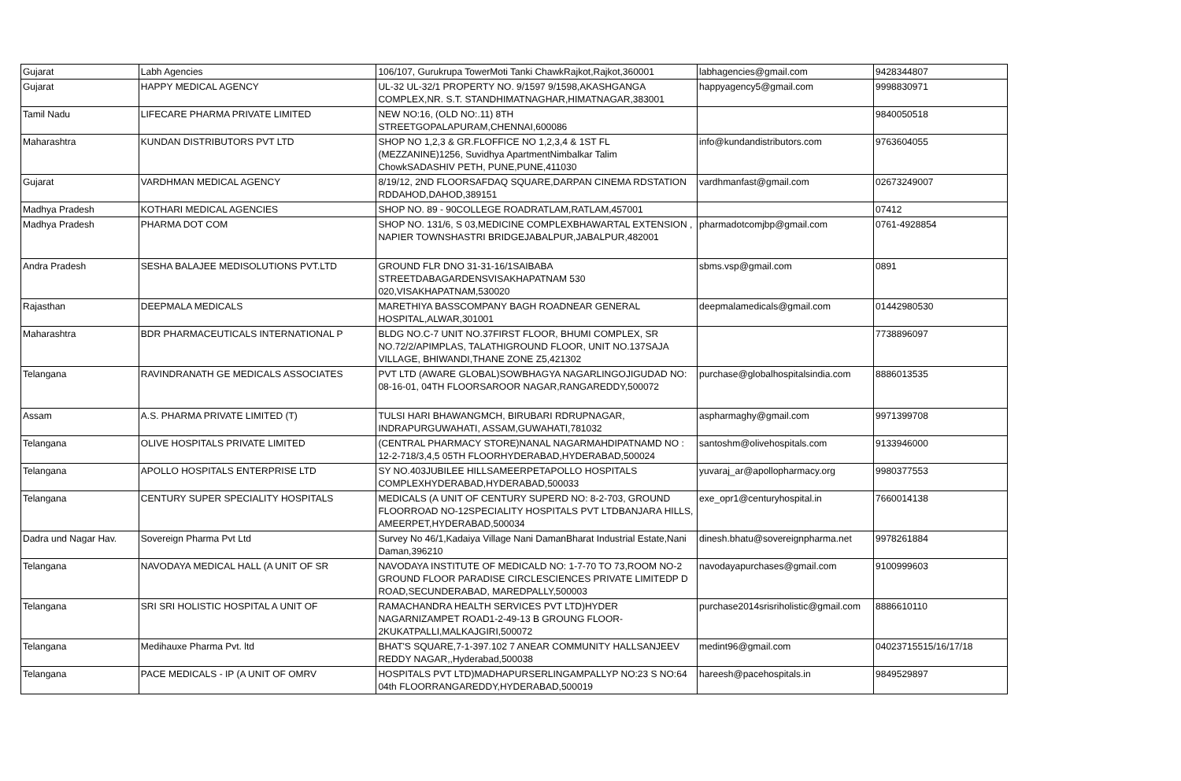| Gujarat | Labh Agencies | 106/107, Gurukrupa TowerMoti Tanki ChawkRajkot,Rajkot,360001 | labhagencies@gmail.com | 9428344807 |
| Gujarat | HAPPY MEDICAL AGENCY | UL-32 UL-32/1 PROPERTY NO. 9/1597 9/1598,AKASHGANGA COMPLEX,NR. S.T. STANDHIMATNAGHAR,HIMATNAGAR,383001 | happyagency5@gmail.com | 9998830971 |
| Tamil Nadu | LIFECARE PHARMA PRIVATE LIMITED | NEW NO:16, (OLD NO:.11) 8TH STREETGOPALAPURAM,CHENNAI,600086 | | 9840050518 |
| Maharashtra | KUNDAN DISTRIBUTORS PVT LTD | SHOP NO 1,2,3 & GR.FLOFFICE NO 1,2,3,4 & 1ST FL (MEZZANINE)1256, Suvidhya ApartmentNimbalkar Talim ChowkSADASHIV PETH, PUNE,PUNE,411030 | info@kundandistributors.com | 9763604055 |
| Gujarat | VARDHMAN MEDICAL AGENCY | 8/19/12, 2ND FLOORSAFDAQ SQUARE,DARPAN CINEMA RDSTATION RDDAHOD,DAHOD,389151 | vardhmanfast@gmail.com | 02673249007 |
| Madhya Pradesh | KOTHARI MEDICAL AGENCIES | SHOP NO. 89 - 90COLLEGE ROADRATLAM,RATLAM,457001 | | 07412 |
| Madhya Pradesh | PHARMA DOT COM | SHOP NO. 131/6, S 03,MEDICINE COMPLEXBHAWARTAL EXTENSION , NAPIER TOWNSHASTRI BRIDGEJABALPUR,JABALPUR,482001 | pharmadotcomjbp@gmail.com | 0761-4928854 |
| Andra Pradesh | SESHA BALAJEE MEDISOLUTIONS PVT.LTD | GROUND FLR DNO 31-31-16/1SAIBABA STREETDABAGARDENSVISAKHAPATNAM 530 020,VISAKHAPATNAM,530020 | sbms.vsp@gmail.com | 0891 |
| Rajasthan | DEEPMALA MEDICALS | MARETHIYA BASSCOMPANY BAGH ROADNEAR GENERAL HOSPITAL,ALWAR,301001 | deepmalamedicals@gmail.com | 01442980530 |
| Maharashtra | BDR PHARMACEUTICALS INTERNATIONAL P | BLDG NO.C-7 UNIT NO.37FIRST FLOOR, BHUMI COMPLEX, SR NO.72/2/APIMPLAS, TALATHIGROUND FLOOR, UNIT NO.137SAJA VILLAGE, BHIWANDI,THANE ZONE Z5,421302 | | 7738896097 |
| Telangana | RAVINDRANATH GE MEDICALS ASSOCIATES | PVT LTD (AWARE GLOBAL)SOWBHAGYA NAGARLINGOJIGUDAD NO: 08-16-01, 04TH FLOORSAROOR NAGAR,RANGAREDDY,500072 | purchase@globalhospitalsindia.com | 8886013535 |
| Assam | A.S. PHARMA PRIVATE LIMITED (T) | TULSI HARI BHAWANGMCH, BIRUBARI RDRUPNAGAR, INDRAPURGUWAHATI, ASSAM,GUWAHATI,781032 | aspharmaghy@gmail.com | 9971399708 |
| Telangana | OLIVE HOSPITALS PRIVATE LIMITED | (CENTRAL PHARMACY STORE)NANAL NAGARMAHDIPATNAMD NO : 12-2-718/3,4,5 05TH FLOORHYDERABAD,HYDERABAD,500024 | santoshm@olivehospitals.com | 9133946000 |
| Telangana | APOLLO HOSPITALS ENTERPRISE LTD | SY NO.403JUBILEE HILLSAMEERPETAPOLLO HOSPITALS COMPLEXHYDERABAD,HYDERABAD,500033 | yuvaraj_ar@apollopharmacy.org | 9980377553 |
| Telangana | CENTURY SUPER SPECIALITY HOSPITALS | MEDICALS (A UNIT OF CENTURY SUPERD NO: 8-2-703, GROUND FLOORROAD NO-12SPECIALITY HOSPITALS PVT LTDBANJARA HILLS, AMEERPET,HYDERABAD,500034 | exe_opr1@centuryhospital.in | 7660014138 |
| Dadra und Nagar Hav. | Sovereign Pharma Pvt Ltd | Survey No 46/1,Kadaiya Village Nani DamanBharat Industrial Estate,Nani Daman,396210 | dinesh.bhatu@sovereignpharma.net | 9978261884 |
| Telangana | NAVODAYA MEDICAL HALL (A UNIT OF SR | NAVODAYA INSTITUTE OF MEDICALD NO: 1-7-70 TO 73,ROOM NO-2 GROUND FLOOR PARADISE CIRCLESCIENCES PRIVATE LIMITEDP D ROAD,SECUNDERABAD, MAREDPALLY,500003 | navodayapurchases@gmail.com | 9100999603 |
| Telangana | SRI SRI HOLISTIC HOSPITAL A UNIT OF | RAMACHANDRA HEALTH SERVICES PVT LTD)HYDER NAGARNIZAMPET ROAD1-2-49-13 B GROUNG FLOOR-2KUKATPALLI,MALKAJGIRI,500072 | purchase2014srisriholistic@gmail.com | 8886610110 |
| Telangana | Medihauxe Pharma Pvt. ltd | BHAT'S SQUARE,7-1-397.102 7 ANEAR COMMUNITY HALLSANJEEV REDDY NAGAR,,Hyderabad,500038 | medint96@gmail.com | 04023715515/16/17/18 |
| Telangana | PACE MEDICALS - IP (A UNIT OF OMRV | HOSPITALS PVT LTD)MADHAPURSERLINGAMPALLYP NO:23 S NO:64 04th FLOORRANGAREDDY,HYDERABAD,500019 | hareesh@pacehospitals.in | 9849529897 |